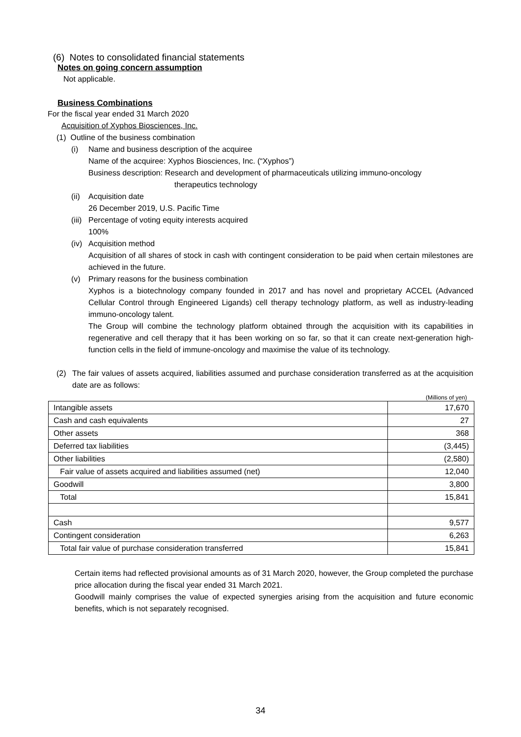(6) Notes to consolidated financial statements
Notes on going concern assumption
Not applicable.
Business Combinations
For the fiscal year ended 31 March 2020
Acquisition of Xyphos Biosciences, Inc.
(1) Outline of the business combination
(i) Name and business description of the acquiree
Name of the acquiree: Xyphos Biosciences, Inc. (“Xyphos”)
Business description: Research and development of pharmaceuticals utilizing immuno-oncology
therapeutics technology
(ii) Acquisition date
26 December 2019, U.S. Pacific Time
(iii) Percentage of voting equity interests acquired
100%
(iv) Acquisition method
Acquisition of all shares of stock in cash with contingent consideration to be paid when certain milestones are achieved in the future.
(v) Primary reasons for the business combination
Xyphos is a biotechnology company founded in 2017 and has novel and proprietary ACCEL (Advanced Cellular Control through Engineered Ligands) cell therapy technology platform, as well as industry-leading immuno-oncology talent.
The Group will combine the technology platform obtained through the acquisition with its capabilities in regenerative and cell therapy that it has been working on so far, so that it can create next-generation high-function cells in the field of immune-oncology and maximise the value of its technology.
(2) The fair values of assets acquired, liabilities assumed and purchase consideration transferred as at the acquisition date are as follows:
(Millions of yen)
| Intangible assets | 17,670 |
| Cash and cash equivalents | 27 |
| Other assets | 368 |
| Deferred tax liabilities | (3,445) |
| Other liabilities | (2,580) |
| Fair value of assets acquired and liabilities assumed (net) | 12,040 |
| Goodwill | 3,800 |
| Total | 15,841 |
| Cash | 9,577 |
| Contingent consideration | 6,263 |
| Total fair value of purchase consideration transferred | 15,841 |
Certain items had reflected provisional amounts as of 31 March 2020, however, the Group completed the purchase price allocation during the fiscal year ended 31 March 2021.
Goodwill mainly comprises the value of expected synergies arising from the acquisition and future economic benefits, which is not separately recognised.
34